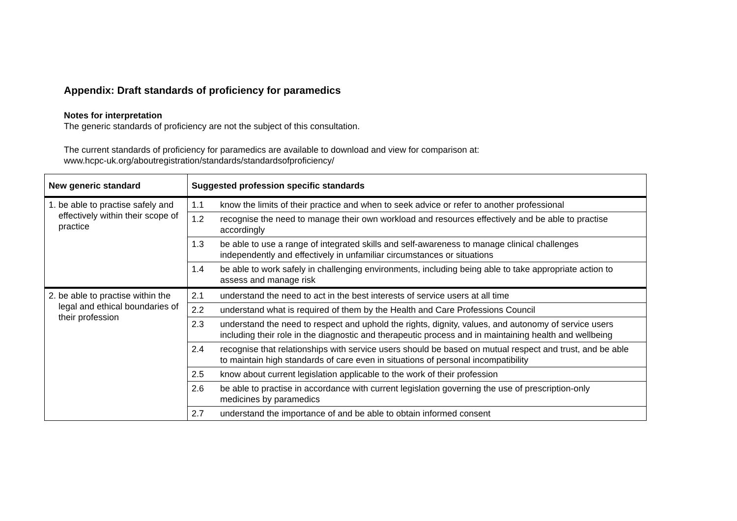Appendix: Draft standards of proficiency for paramedics
Notes for interpretation
The generic standards of proficiency are not the subject of this consultation.
The current standards of proficiency for paramedics are available to download and view for comparison at:
www.hcpc-uk.org/aboutregistration/standards/standardsofproficiency/
| New generic standard | Suggested profession specific standards |
| --- | --- |
| 1. be able to practise safely and effectively within their scope of practice | 1.1 know the limits of their practice and when to seek advice or refer to another professional |
| | 1.2 recognise the need to manage their own workload and resources effectively and be able to practise accordingly |
| | 1.3 be able to use a range of integrated skills and self-awareness to manage clinical challenges independently and effectively in unfamiliar circumstances or situations |
| | 1.4 be able to work safely in challenging environments, including being able to take appropriate action to assess and manage risk |
| 2. be able to practise within the legal and ethical boundaries of their profession | 2.1 understand the need to act in the best interests of service users at all time |
| | 2.2 understand what is required of them by the Health and Care Professions Council |
| | 2.3 understand the need to respect and uphold the rights, dignity, values, and autonomy of service users including their role in the diagnostic and therapeutic process and in maintaining health and wellbeing |
| | 2.4 recognise that relationships with service users should be based on mutual respect and trust, and be able to maintain high standards of care even in situations of personal incompatibility |
| | 2.5 know about current legislation applicable to the work of their profession |
| | 2.6 be able to practise in accordance with current legislation governing the use of prescription-only medicines by paramedics |
| | 2.7 understand the importance of and be able to obtain informed consent |